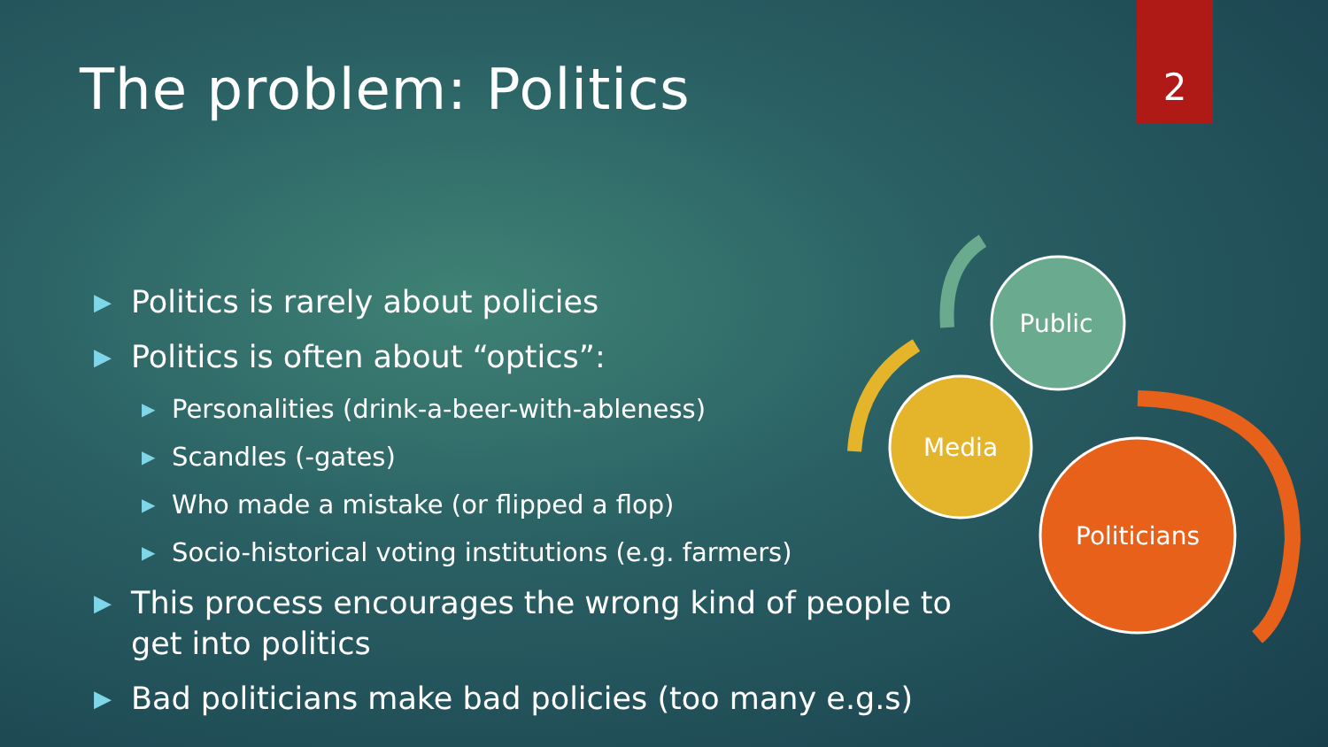2
The problem: Politics
▶ Politics is rarely about policies
▶ Politics is often about “optics”:
▶ Personalities (drink-a-beer-with-ableness)
▶ Scandles (-gates)
▶ Who made a mistake (or flipped a flop)
▶ Socio-historical voting institutions (e.g. farmers)
▶ This process encourages the wrong kind of people to get into politics
▶ Bad politicians make bad policies (too many e.g.s)
Public
Media
Politicians